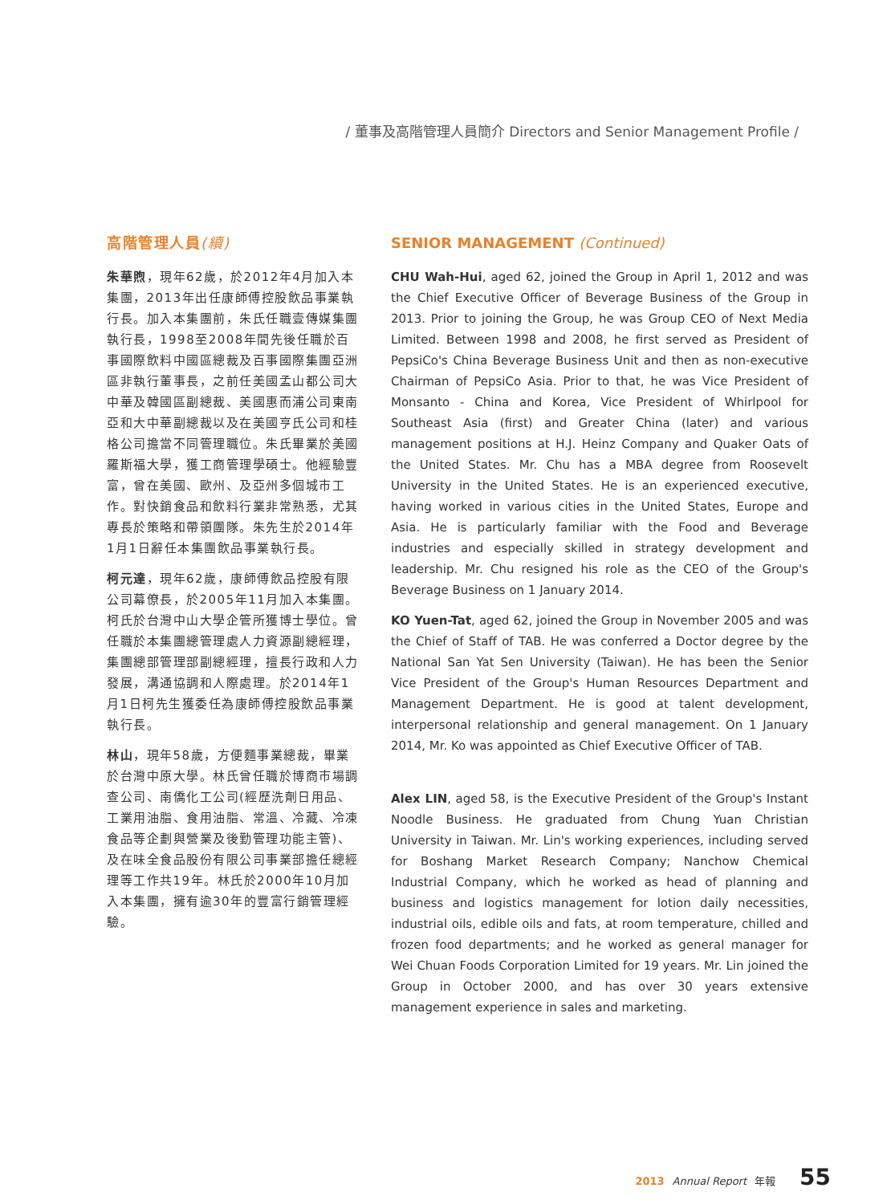/ 董事及高階管理人員簡介 Directors and Senior Management Profile /
高階管理人員(續)
朱華煦，現年62歲，於2012年4月加入本集團，2013年出任康師傅控股飲品事業執行長。加入本集團前，朱氏任職壹傳媒集團執行長，1998至2008年間先後任職於百事國際飲料中國區總裁及百事國際集團亞洲區非執行董事長，之前任美國孟山都公司大中華及韓國區副總裁、美國惠而浦公司東南亞和大中華副總裁以及在美國亨氏公司和桂格公司擔當不同管理職位。朱氏畢業於美國羅斯福大學，獲工商管理學碩士。他經驗豐富，曾在美國、歐州、及亞州多個城市工作。對快銷食品和飲料行業非常熟悉，尤其專長於策略和帶領團隊。朱先生於2014年1月1日辭任本集團飲品事業執行長。
柯元達，現年62歲，康師傅飲品控股有限公司幕僚長，於2005年11月加入本集團。柯氏於台灣中山大學企管所獲博士學位。曾任職於本集團總管理處人力資源副總經理，集團總部管理部副總經理，擅長行政和人力發展，溝通協調和人際處理。於2014年1月1日柯先生獲委任為康師傅控股飲品事業執行長。
林山，現年58歲，方便麵事業總裁，畢業於台灣中原大學。林氏曾任職於博商市場調查公司、南僑化工公司(經歷洗劑日用品、工業用油脂、食用油脂、常溫、冷藏、冷凍食品等企劃與營業及後勤管理功能主管)、及在味全食品股份有限公司事業部擔任總經理等工作共19年。林氏於2000年10月加入本集團，擁有逾30年的豐富行銷管理經驗。
SENIOR MANAGEMENT (Continued)
CHU Wah-Hui, aged 62, joined the Group in April 1, 2012 and was the Chief Executive Officer of Beverage Business of the Group in 2013. Prior to joining the Group, he was Group CEO of Next Media Limited. Between 1998 and 2008, he first served as President of PepsiCo's China Beverage Business Unit and then as non-executive Chairman of PepsiCo Asia. Prior to that, he was Vice President of Monsanto - China and Korea, Vice President of Whirlpool for Southeast Asia (first) and Greater China (later) and various management positions at H.J. Heinz Company and Quaker Oats of the United States. Mr. Chu has a MBA degree from Roosevelt University in the United States. He is an experienced executive, having worked in various cities in the United States, Europe and Asia. He is particularly familiar with the Food and Beverage industries and especially skilled in strategy development and leadership. Mr. Chu resigned his role as the CEO of the Group's Beverage Business on 1 January 2014.
KO Yuen-Tat, aged 62, joined the Group in November 2005 and was the Chief of Staff of TAB. He was conferred a Doctor degree by the National San Yat Sen University (Taiwan). He has been the Senior Vice President of the Group's Human Resources Department and Management Department. He is good at talent development, interpersonal relationship and general management. On 1 January 2014, Mr. Ko was appointed as Chief Executive Officer of TAB.
Alex LIN, aged 58, is the Executive President of the Group's Instant Noodle Business. He graduated from Chung Yuan Christian University in Taiwan. Mr. Lin's working experiences, including served for Boshang Market Research Company; Nanchow Chemical Industrial Company, which he worked as head of planning and business and logistics management for lotion daily necessities, industrial oils, edible oils and fats, at room temperature, chilled and frozen food departments; and he worked as general manager for Wei Chuan Foods Corporation Limited for 19 years. Mr. Lin joined the Group in October 2000, and has over 30 years extensive management experience in sales and marketing.
2013 Annual Report 年報 55